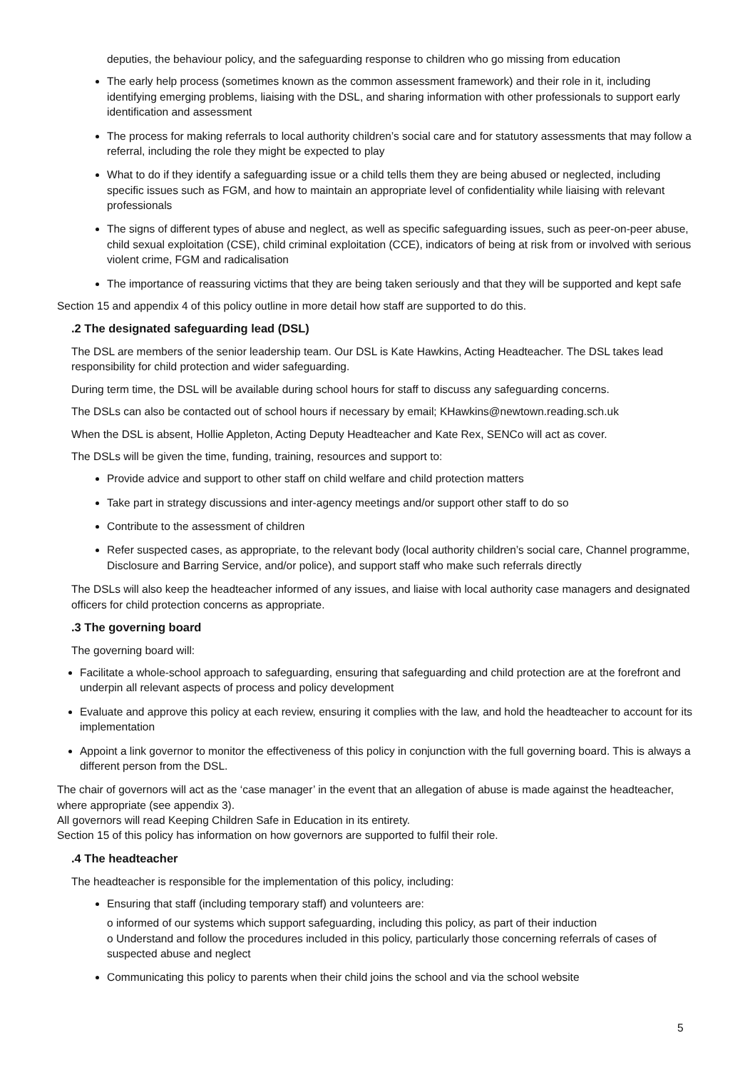deputies, the behaviour policy, and the safeguarding response to children who go missing from education
The early help process (sometimes known as the common assessment framework) and their role in it, including identifying emerging problems, liaising with the DSL, and sharing information with other professionals to support early identification and assessment
The process for making referrals to local authority children’s social care and for statutory assessments that may follow a referral, including the role they might be expected to play
What to do if they identify a safeguarding issue or a child tells them they are being abused or neglected, including specific issues such as FGM, and how to maintain an appropriate level of confidentiality while liaising with relevant professionals
The signs of different types of abuse and neglect, as well as specific safeguarding issues, such as peer-on-peer abuse, child sexual exploitation (CSE), child criminal exploitation (CCE), indicators of being at risk from or involved with serious violent crime, FGM and radicalisation
The importance of reassuring victims that they are being taken seriously and that they will be supported and kept safe
Section 15 and appendix 4 of this policy outline in more detail how staff are supported to do this.
.2 The designated safeguarding lead (DSL)
The DSL are members of the senior leadership team. Our DSL is Kate Hawkins, Acting Headteacher. The DSL takes lead responsibility for child protection and wider safeguarding.
During term time, the DSL will be available during school hours for staff to discuss any safeguarding concerns.
The DSLs can also be contacted out of school hours if necessary by email; KHawkins@newtown.reading.sch.uk
When the DSL is absent, Hollie Appleton, Acting Deputy Headteacher and Kate Rex, SENCo will act as cover.
The DSLs will be given the time, funding, training, resources and support to:
Provide advice and support to other staff on child welfare and child protection matters
Take part in strategy discussions and inter-agency meetings and/or support other staff to do so
Contribute to the assessment of children
Refer suspected cases, as appropriate, to the relevant body (local authority children’s social care, Channel programme, Disclosure and Barring Service, and/or police), and support staff who make such referrals directly
The DSLs will also keep the headteacher informed of any issues, and liaise with local authority case managers and designated officers for child protection concerns as appropriate.
.3 The governing board
The governing board will:
Facilitate a whole-school approach to safeguarding, ensuring that safeguarding and child protection are at the forefront and underpin all relevant aspects of process and policy development
Evaluate and approve this policy at each review, ensuring it complies with the law, and hold the headteacher to account for its implementation
Appoint a link governor to monitor the effectiveness of this policy in conjunction with the full governing board. This is always a different person from the DSL.
The chair of governors will act as the ‘case manager’ in the event that an allegation of abuse is made against the headteacher, where appropriate (see appendix 3).
All governors will read Keeping Children Safe in Education in its entirety.
Section 15 of this policy has information on how governors are supported to fulfil their role.
.4 The headteacher
The headteacher is responsible for the implementation of this policy, including:
Ensuring that staff (including temporary staff) and volunteers are:
o informed of our systems which support safeguarding, including this policy, as part of their induction
o Understand and follow the procedures included in this policy, particularly those concerning referrals of cases of suspected abuse and neglect
Communicating this policy to parents when their child joins the school and via the school website
5